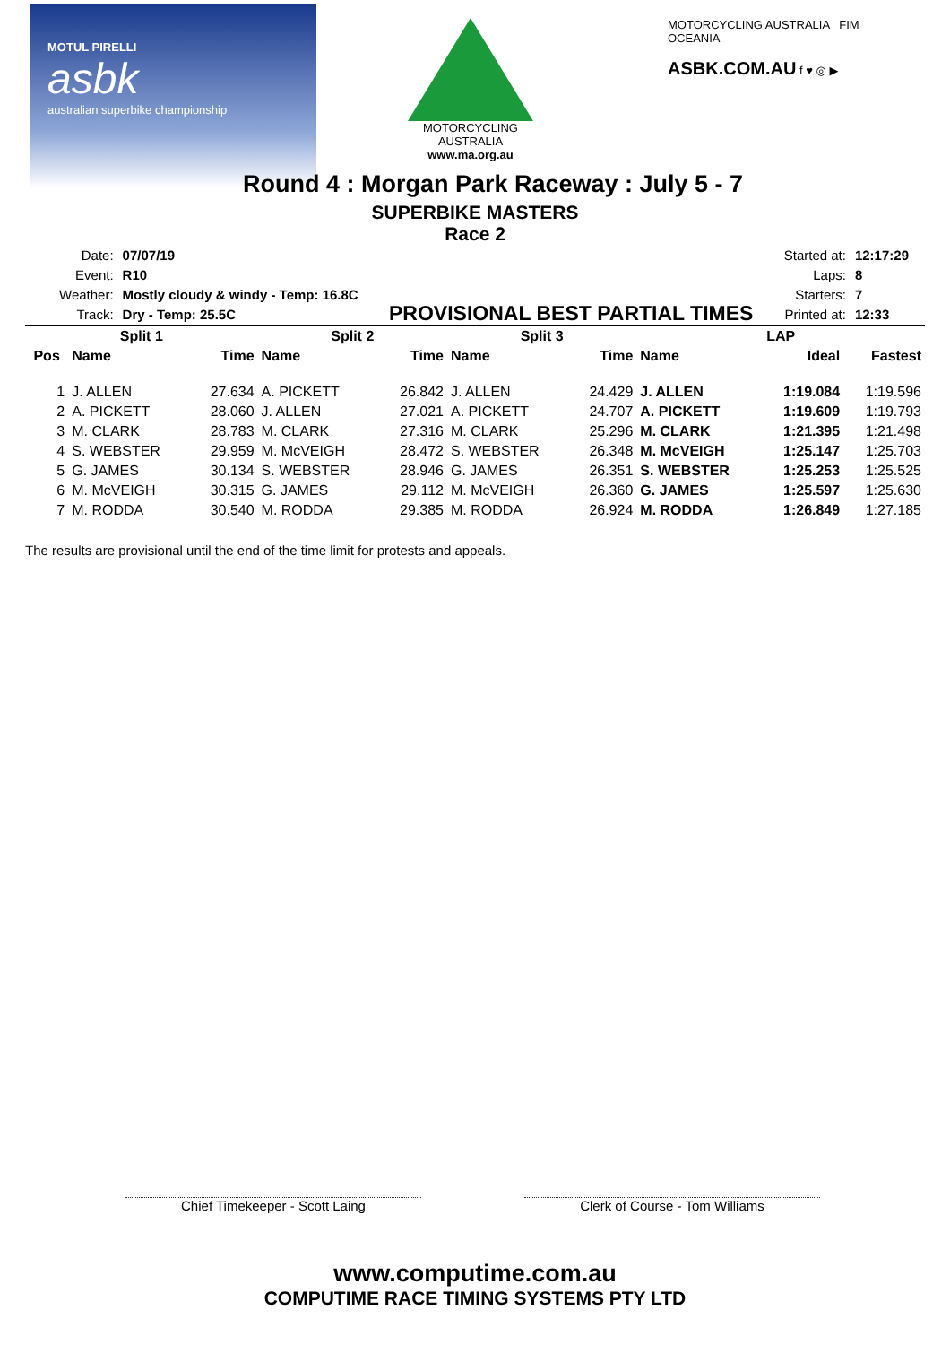MOTUL PIRELLI
asbk
australian superbike championship
MOTORCYCLING
AUSTRALIA
www.ma.org.au
MOTORCYCLING AUSTRALIA FIM OCEANIA
ASBK.COM.AU f ♥ ◎ ▶
Round 4 : Morgan Park Raceway : July 5 - 7
SUPERBIKE MASTERS
Race 2
| Date: | 07/07/19 |
| Event: | R10 |
| Weather: | Mostly cloudy & windy - Temp: 16.8C |
| Track: | Dry - Temp: 25.5C |
PROVISIONAL BEST PARTIAL TIMES
| Started at: | 12:17:29 |
| Laps: | 8 |
| Starters: | 7 |
| Printed at: | 12:33 |
| Split 1 | | | Split 2 | | Split 3 | | LAP | | |
| --- | --- | --- | --- | --- | --- | --- | --- | --- | --- |
| Pos | Name | Time | Name | Time | Name | Time | Name | Ideal | Fastest |
| 1 | J. ALLEN | 27.634 | A. PICKETT | 26.842 | J. ALLEN | 24.429 | J. ALLEN | 1:19.084 | 1:19.596 |
| 2 | A. PICKETT | 28.060 | J. ALLEN | 27.021 | A. PICKETT | 24.707 | A. PICKETT | 1:19.609 | 1:19.793 |
| 3 | M. CLARK | 28.783 | M. CLARK | 27.316 | M. CLARK | 25.296 | M. CLARK | 1:21.395 | 1:21.498 |
| 4 | S. WEBSTER | 29.959 | M. McVEIGH | 28.472 | S. WEBSTER | 26.348 | M. McVEIGH | 1:25.147 | 1:25.703 |
| 5 | G. JAMES | 30.134 | S. WEBSTER | 28.946 | G. JAMES | 26.351 | S. WEBSTER | 1:25.253 | 1:25.525 |
| 6 | M. McVEIGH | 30.315 | G. JAMES | 29.112 | M. McVEIGH | 26.360 | G. JAMES | 1:25.597 | 1:25.630 |
| 7 | M. RODDA | 30.540 | M. RODDA | 29.385 | M. RODDA | 26.924 | M. RODDA | 1:26.849 | 1:27.185 |
The results are provisional until the end of the time limit for protests and appeals.
Chief Timekeeper - Scott Laing Clerk of Course - Tom Williams
www.computime.com.au
COMPUTIME RACE TIMING SYSTEMS PTY LTD